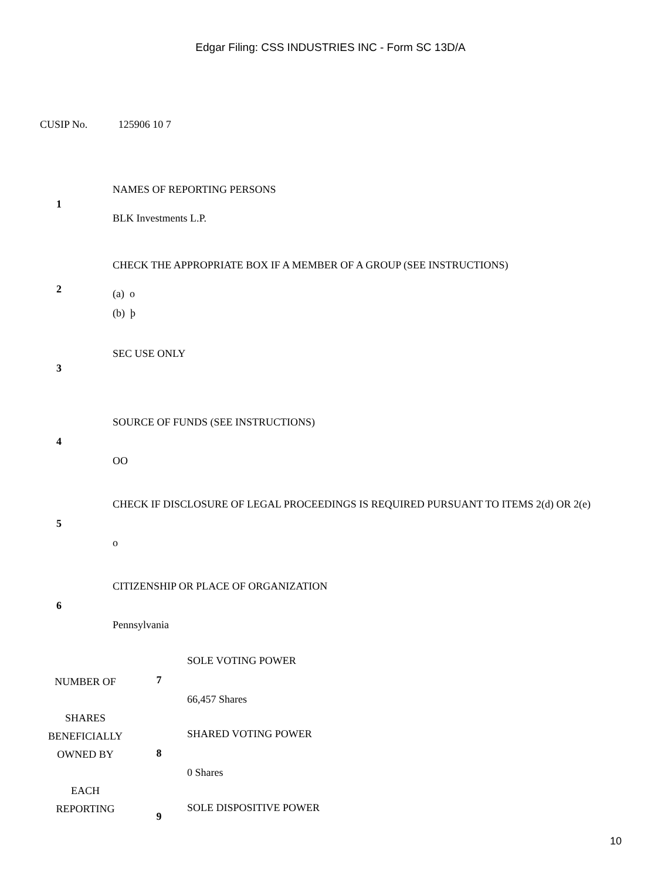Edgar Filing: CSS INDUSTRIES INC - Form SC 13D/A
CUSIP No. 125906 10 7
| 1 | NAMES OF REPORTING PERSONS BLK Investments L.P. |
| 2 | CHECK THE APPROPRIATE BOX IF A MEMBER OF A GROUP (SEE INSTRUCTIONS) (a) o (b) þ |
| 3 | SEC USE ONLY |
| 4 | SOURCE OF FUNDS (SEE INSTRUCTIONS) OO |
| 5 | CHECK IF DISCLOSURE OF LEGAL PROCEEDINGS IS REQUIRED PURSUANT TO ITEMS 2(d) OR 2(e) o |
| 6 | CITIZENSHIP OR PLACE OF ORGANIZATION Pennsylvania |
| NUMBER OF SHARES BENEFICIALLY OWNED BY EACH REPORTING | 7 | SOLE VOTING POWER 66,457 Shares |
| | 8 | SHARED VOTING POWER 0 Shares |
| | 9 | SOLE DISPOSITIVE POWER |
10